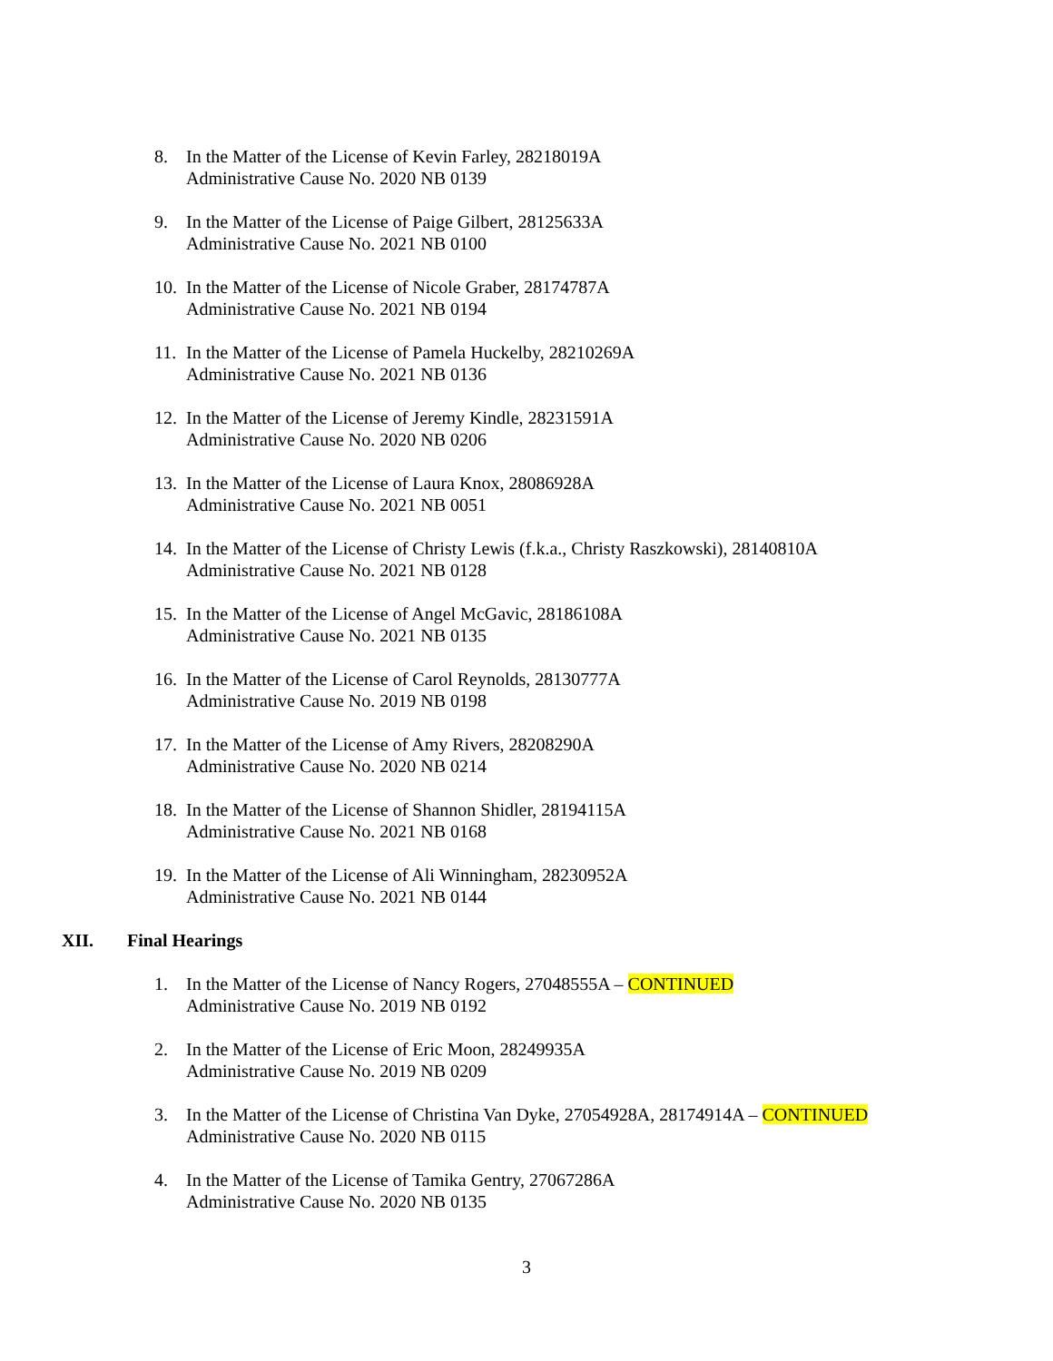8. In the Matter of the License of Kevin Farley, 28218019A
Administrative Cause No. 2020 NB 0139
9. In the Matter of the License of Paige Gilbert, 28125633A
Administrative Cause No. 2021 NB 0100
10.
In the Matter of the License of Nicole Graber, 28174787A
Administrative Cause No. 2021 NB 0194
11.
In the Matter of the License of Pamela Huckelby, 28210269A
Administrative Cause No. 2021 NB 0136
12.
In the Matter of the License of Jeremy Kindle, 28231591A
Administrative Cause No. 2020 NB 0206
13.
In the Matter of the License of Laura Knox, 28086928A
Administrative Cause No. 2021 NB 0051
14.
In the Matter of the License of Christy Lewis (f.k.a., Christy Raszkowski), 28140810A
Administrative Cause No. 2021 NB 0128
15.
In the Matter of the License of Angel McGavic, 28186108A
Administrative Cause No. 2021 NB 0135
16.
In the Matter of the License of Carol Reynolds, 28130777A
Administrative Cause No. 2019 NB 0198
17.
In the Matter of the License of Amy Rivers, 28208290A
Administrative Cause No. 2020 NB 0214
18.
In the Matter of the License of Shannon Shidler, 28194115A
Administrative Cause No. 2021 NB 0168
19.
In the Matter of the License of Ali Winningham, 28230952A
Administrative Cause No. 2021 NB 0144
XII. Final Hearings
1. In the Matter of the License of Nancy Rogers, 27048555A – CONTINUED
Administrative Cause No. 2019 NB 0192
2. In the Matter of the License of Eric Moon, 28249935A
Administrative Cause No. 2019 NB 0209
3. In the Matter of the License of Christina Van Dyke, 27054928A, 28174914A – CONTINUED
Administrative Cause No. 2020 NB 0115
4. In the Matter of the License of Tamika Gentry, 27067286A
Administrative Cause No. 2020 NB 0135
3